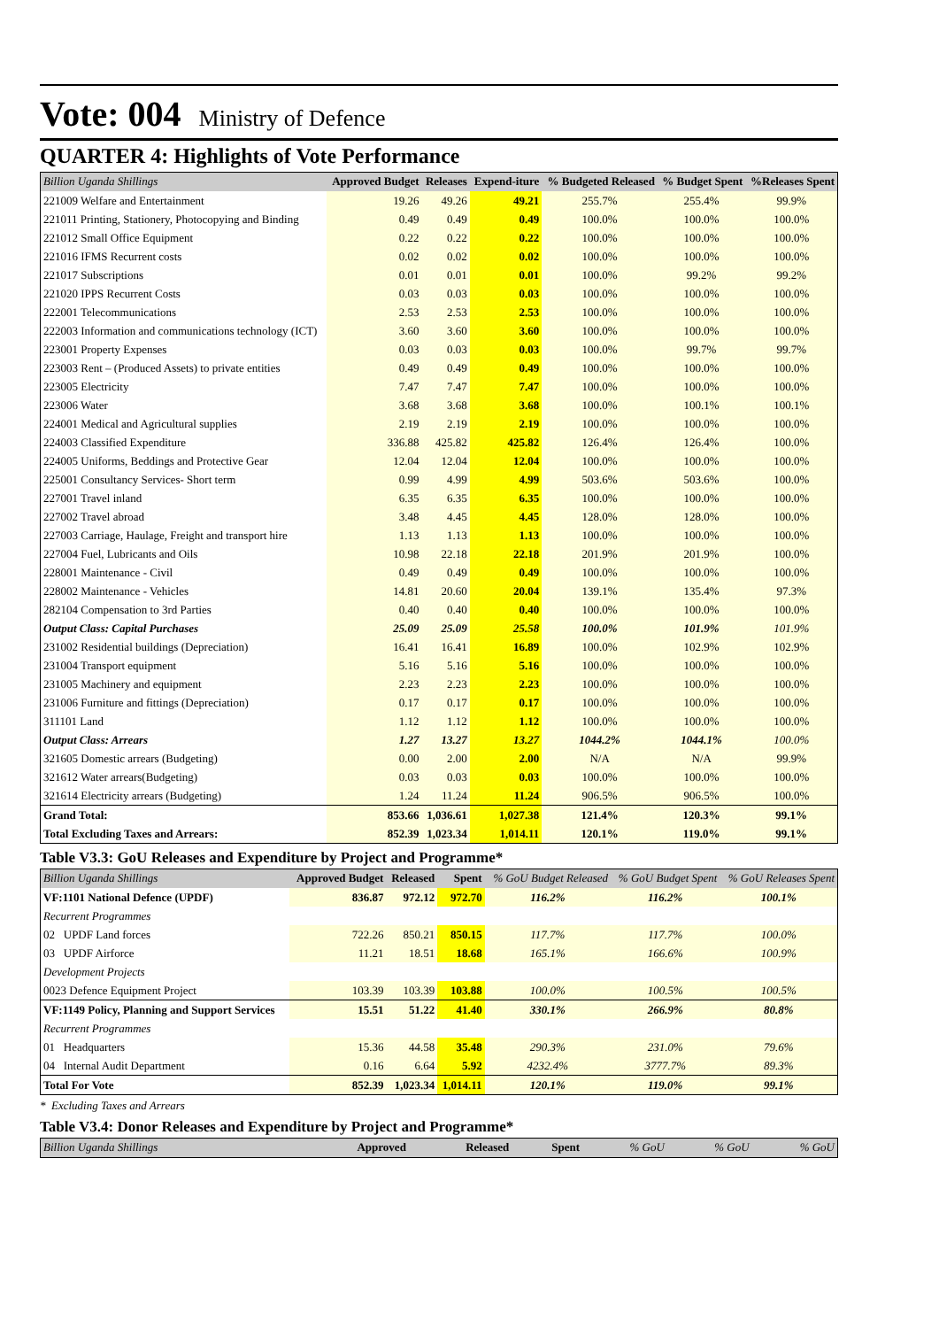Vote: 004 Ministry of Defence
QUARTER 4: Highlights of Vote Performance
| Billion Uganda Shillings | Approved Budget | Releases | Expend-iture | % Budgeted Released | % Budget Spent | %Releases Spent |
| --- | --- | --- | --- | --- | --- | --- |
| 221009 Welfare and Entertainment | 19.26 | 49.26 | 49.21 | 255.7% | 255.4% | 99.9% |
| 221011 Printing, Stationery, Photocopying and Binding | 0.49 | 0.49 | 0.49 | 100.0% | 100.0% | 100.0% |
| 221012 Small Office Equipment | 0.22 | 0.22 | 0.22 | 100.0% | 100.0% | 100.0% |
| 221016 IFMS Recurrent costs | 0.02 | 0.02 | 0.02 | 100.0% | 100.0% | 100.0% |
| 221017 Subscriptions | 0.01 | 0.01 | 0.01 | 100.0% | 99.2% | 99.2% |
| 221020 IPPS Recurrent Costs | 0.03 | 0.03 | 0.03 | 100.0% | 100.0% | 100.0% |
| 222001 Telecommunications | 2.53 | 2.53 | 2.53 | 100.0% | 100.0% | 100.0% |
| 222003 Information and communications technology (ICT) | 3.60 | 3.60 | 3.60 | 100.0% | 100.0% | 100.0% |
| 223001 Property Expenses | 0.03 | 0.03 | 0.03 | 100.0% | 99.7% | 99.7% |
| 223003 Rent – (Produced Assets) to private entities | 0.49 | 0.49 | 0.49 | 100.0% | 100.0% | 100.0% |
| 223005 Electricity | 7.47 | 7.47 | 7.47 | 100.0% | 100.0% | 100.0% |
| 223006 Water | 3.68 | 3.68 | 3.68 | 100.0% | 100.1% | 100.1% |
| 224001 Medical and Agricultural supplies | 2.19 | 2.19 | 2.19 | 100.0% | 100.0% | 100.0% |
| 224003 Classified Expenditure | 336.88 | 425.82 | 425.82 | 126.4% | 126.4% | 100.0% |
| 224005 Uniforms, Beddings and Protective Gear | 12.04 | 12.04 | 12.04 | 100.0% | 100.0% | 100.0% |
| 225001 Consultancy Services- Short term | 0.99 | 4.99 | 4.99 | 503.6% | 503.6% | 100.0% |
| 227001 Travel inland | 6.35 | 6.35 | 6.35 | 100.0% | 100.0% | 100.0% |
| 227002 Travel abroad | 3.48 | 4.45 | 4.45 | 128.0% | 128.0% | 100.0% |
| 227003 Carriage, Haulage, Freight and transport hire | 1.13 | 1.13 | 1.13 | 100.0% | 100.0% | 100.0% |
| 227004 Fuel, Lubricants and Oils | 10.98 | 22.18 | 22.18 | 201.9% | 201.9% | 100.0% |
| 228001 Maintenance - Civil | 0.49 | 0.49 | 0.49 | 100.0% | 100.0% | 100.0% |
| 228002 Maintenance - Vehicles | 14.81 | 20.60 | 20.04 | 139.1% | 135.4% | 97.3% |
| 282104 Compensation to 3rd Parties | 0.40 | 0.40 | 0.40 | 100.0% | 100.0% | 100.0% |
| Output Class: Capital Purchases | 25.09 | 25.09 | 25.58 | 100.0% | 101.9% | 101.9% |
| 231002 Residential buildings (Depreciation) | 16.41 | 16.41 | 16.89 | 100.0% | 102.9% | 102.9% |
| 231004 Transport equipment | 5.16 | 5.16 | 5.16 | 100.0% | 100.0% | 100.0% |
| 231005 Machinery and equipment | 2.23 | 2.23 | 2.23 | 100.0% | 100.0% | 100.0% |
| 231006 Furniture and fittings (Depreciation) | 0.17 | 0.17 | 0.17 | 100.0% | 100.0% | 100.0% |
| 311101 Land | 1.12 | 1.12 | 1.12 | 100.0% | 100.0% | 100.0% |
| Output Class: Arrears | 1.27 | 13.27 | 13.27 | 1044.2% | 1044.1% | 100.0% |
| 321605 Domestic arrears (Budgeting) | 0.00 | 2.00 | 2.00 | N/A | N/A | 99.9% |
| 321612 Water arrears(Budgeting) | 0.03 | 0.03 | 0.03 | 100.0% | 100.0% | 100.0% |
| 321614 Electricity arrears (Budgeting) | 1.24 | 11.24 | 11.24 | 906.5% | 906.5% | 100.0% |
| Grand Total: | 853.66 | 1,036.61 | 1,027.38 | 121.4% | 120.3% | 99.1% |
| Total Excluding Taxes and Arrears: | 852.39 | 1,023.34 | 1,014.11 | 120.1% | 119.0% | 99.1% |
Table V3.3: GoU Releases and Expenditure by Project and Programme*
| Billion Uganda Shillings | Approved Budget | Released | Spent | % GoU Budget Released | % GoU Budget Spent | % GoU Releases Spent |
| --- | --- | --- | --- | --- | --- | --- |
| VF:1101 National Defence (UPDF) | 836.87 | 972.12 | 972.70 | 116.2% | 116.2% | 100.1% |
| Recurrent Programmes | | | | | | |
| 02 UPDF Land forces | 722.26 | 850.21 | 850.15 | 117.7% | 117.7% | 100.0% |
| 03 UPDF Airforce | 11.21 | 18.51 | 18.68 | 165.1% | 166.6% | 100.9% |
| Development Projects | | | | | | |
| 0023 Defence Equipment Project | 103.39 | 103.39 | 103.88 | 100.0% | 100.5% | 100.5% |
| VF:1149 Policy, Planning and Support Services | 15.51 | 51.22 | 41.40 | 330.1% | 266.9% | 80.8% |
| Recurrent Programmes | | | | | | |
| 01 Headquarters | 15.36 | 44.58 | 35.48 | 290.3% | 231.0% | 79.6% |
| 04 Internal Audit Department | 0.16 | 6.64 | 5.92 | 4232.4% | 3777.7% | 89.3% |
| Total For Vote | 852.39 | 1,023.34 | 1,014.11 | 120.1% | 119.0% | 99.1% |
* Excluding Taxes and Arrears
Table V3.4: Donor Releases and Expenditure by Project and Programme*
| Billion Uganda Shillings | Approved | Released | Spent | % GoU | % GoU | % GoU |
| --- | --- | --- | --- | --- | --- | --- |